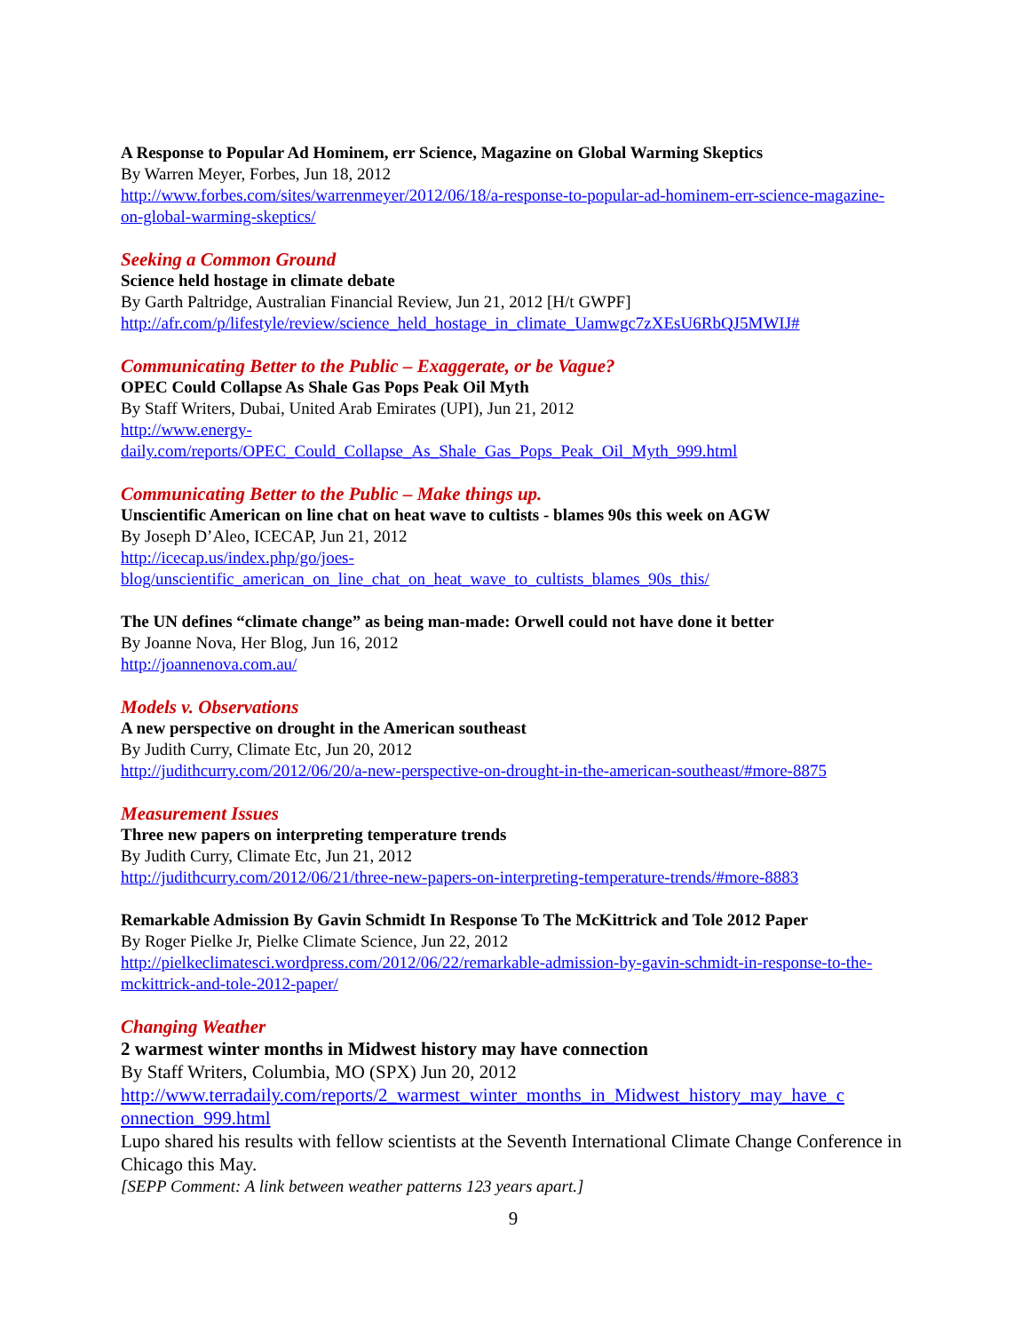A Response to Popular Ad Hominem, err Science, Magazine on Global Warming Skeptics
By Warren Meyer, Forbes, Jun 18, 2012
http://www.forbes.com/sites/warrenmeyer/2012/06/18/a-response-to-popular-ad-hominem-err-science-magazine-on-global-warming-skeptics/
Seeking a Common Ground
Science held hostage in climate debate
By Garth Paltridge, Australian Financial Review, Jun 21, 2012 [H/t GWPF]
http://afr.com/p/lifestyle/review/science_held_hostage_in_climate_Uamwgc7zXEsU6RbQJ5MWIJ#
Communicating Better to the Public – Exaggerate, or be Vague?
OPEC Could Collapse As Shale Gas Pops Peak Oil Myth
By Staff Writers, Dubai, United Arab Emirates (UPI), Jun 21, 2012
http://www.energy-
daily.com/reports/OPEC_Could_Collapse_As_Shale_Gas_Pops_Peak_Oil_Myth_999.html
Communicating Better to the Public – Make things up.
Unscientific American on line chat on heat wave to cultists - blames 90s this week on AGW
By Joseph D’Aleo, ICECAP, Jun 21, 2012
http://icecap.us/index.php/go/joes-
blog/unscientific_american_on_line_chat_on_heat_wave_to_cultists_blames_90s_this/
The UN defines “climate change” as being man-made: Orwell could not have done it better
By Joanne Nova, Her Blog, Jun 16, 2012
http://joannenova.com.au/
Models v. Observations
A new perspective on drought in the American southeast
By Judith Curry, Climate Etc, Jun 20, 2012
http://judithcurry.com/2012/06/20/a-new-perspective-on-drought-in-the-american-southeast/#more-8875
Measurement Issues
Three new papers on interpreting temperature trends
By Judith Curry, Climate Etc, Jun 21, 2012
http://judithcurry.com/2012/06/21/three-new-papers-on-interpreting-temperature-trends/#more-8883
Remarkable Admission By Gavin Schmidt In Response To The McKittrick and Tole 2012 Paper
By Roger Pielke Jr, Pielke Climate Science, Jun 22, 2012
http://pielkeclimatesci.wordpress.com/2012/06/22/remarkable-admission-by-gavin-schmidt-in-response-to-the-mckittrick-and-tole-2012-paper/
Changing Weather
2 warmest winter months in Midwest history may have connection
By Staff Writers, Columbia, MO (SPX) Jun 20, 2012
http://www.terradaily.com/reports/2_warmest_winter_months_in_Midwest_history_may_have_c
onnection_999.html
Lupo shared his results with fellow scientists at the Seventh International Climate Change Conference in Chicago this May.
[SEPP Comment: A link between weather patterns 123 years apart.]
9